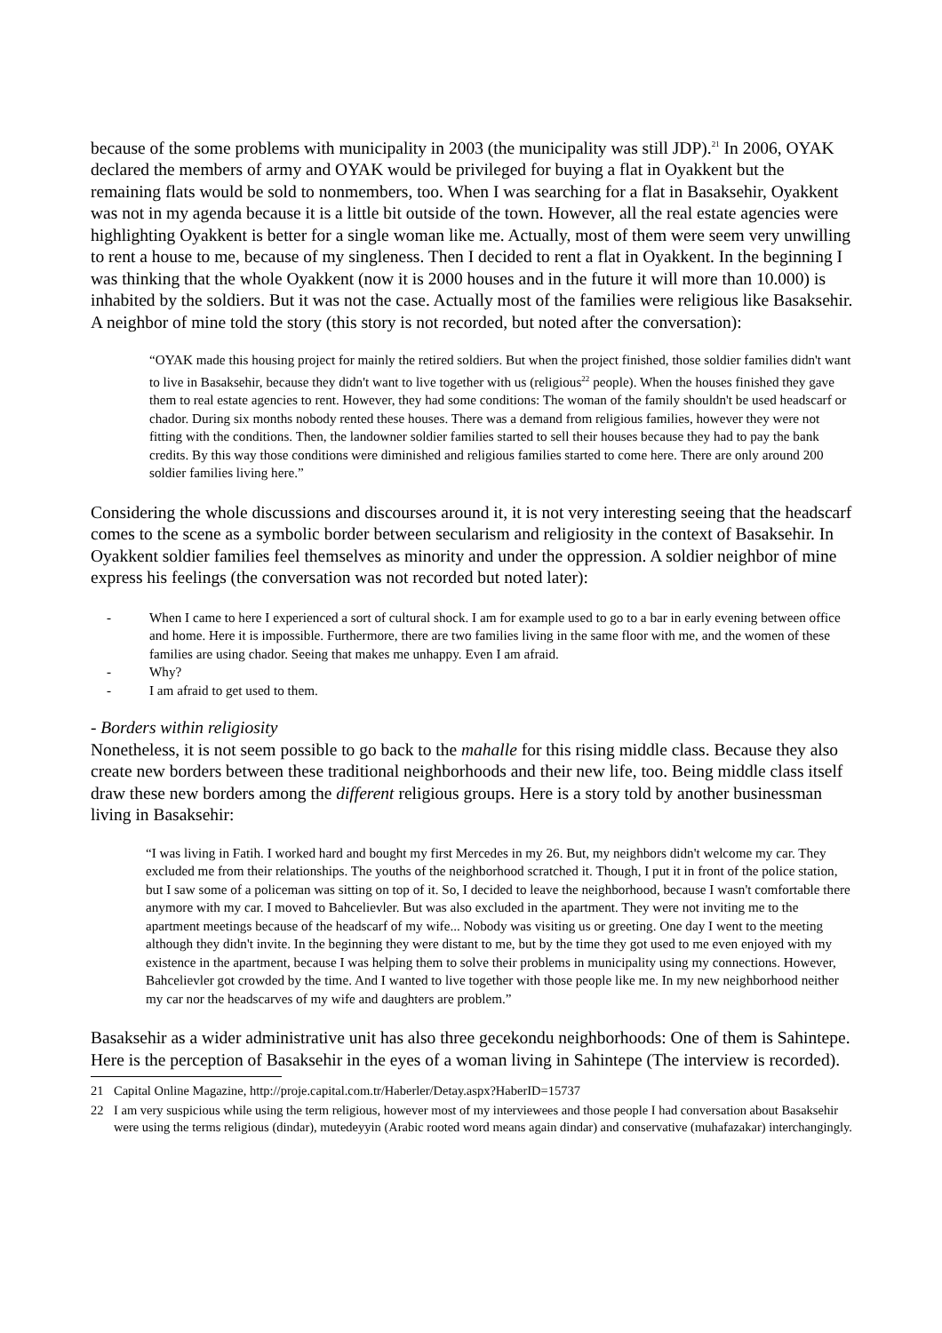because of the some problems with municipality in 2003 (the municipality was still JDP).<sup>21</sup> In 2006, OYAK declared the members of army and OYAK would be privileged for buying a flat in Oyakkent but the remaining flats would be sold to nonmembers, too. When I was searching for a flat in Basaksehir, Oyakkent was not in my agenda because it is a little bit outside of the town. However, all the real estate agencies were highlighting Oyakkent is better for a single woman like me. Actually, most of them were seem very unwilling to rent a house to me, because of my singleness. Then I decided to rent a flat in Oyakkent. In the beginning I was thinking that the whole Oyakkent (now it is 2000 houses and in the future it will more than 10.000) is inhabited by the soldiers. But it was not the case. Actually most of the families were religious like Basaksehir. A neighbor of mine told the story (this story is not recorded, but noted after the conversation):
“OYAK made this housing project for mainly the retired soldiers. But when the project finished, those soldier families didn't want to live in Basaksehir, because they didn't want to live together with us (religious<sup>22</sup> people). When the houses finished they gave them to real estate agencies to rent. However, they had some conditions: The woman of the family shouldn't be used headscarf or chador. During six months nobody rented these houses. There was a demand from religious families, however they were not fitting with the conditions. Then, the landowner soldier families started to sell their houses because they had to pay the bank credits. By this way those conditions were diminished and religious families started to come here. There are only around 200 soldier families living here.”
Considering the whole discussions and discourses around it, it is not very interesting seeing that the headscarf comes to the scene as a symbolic border between secularism and religiosity in the context of Basaksehir. In Oyakkent soldier families feel themselves as minority and under the oppression. A soldier neighbor of mine express his feelings (the conversation was not recorded but noted later):
- When I came to here I experienced a sort of cultural shock. I am for example used to go to a bar in early evening between office and home. Here it is impossible. Furthermore, there are two families living in the same floor with me, and the women of these families are using chador. Seeing that makes me unhappy. Even I am afraid.
- Why?
- I am afraid to get used to them.
- Borders within religiosity
Nonetheless, it is not seem possible to go back to the mahalle for this rising middle class. Because they also create new borders between these traditional neighborhoods and their new life, too. Being middle class itself draw these new borders among the different religious groups. Here is a story told by another businessman living in Basaksehir:
“I was living in Fatih. I worked hard and bought my first Mercedes in my 26. But, my neighbors didn't welcome my car. They excluded me from their relationships. The youths of the neighborhood scratched it. Though, I put it in front of the police station, but I saw some of a policeman was sitting on top of it. So, I decided to leave the neighborhood, because I wasn't comfortable there anymore with my car. I moved to Bahcelievler. But was also excluded in the apartment. They were not inviting me to the apartment meetings because of the headscarf of my wife... Nobody was visiting us or greeting. One day I went to the meeting although they didn't invite. In the beginning they were distant to me, but by the time they got used to me even enjoyed with my existence in the apartment, because I was helping them to solve their problems in municipality using my connections. However, Bahcelievler got crowded by the time. And I wanted to live together with those people like me. In my new neighborhood neither my car nor the headscarves of my wife and daughters are problem.”
Basaksehir as a wider administrative unit has also three gecekondu neighborhoods: One of them is Sahintepe. Here is the perception of Basaksehir in the eyes of a woman living in Sahintepe (The interview is recorded).
21 Capital Online Magazine, http://proje.capital.com.tr/Haberler/Detay.aspx?HaberID=15737
22 I am very suspicious while using the term religious, however most of my interviewees and those people I had conversation about Basaksehir were using the terms religious (dindar), mutedeyyin (Arabic rooted word means again dindar) and conservative (muhafazakar) interchangingly.